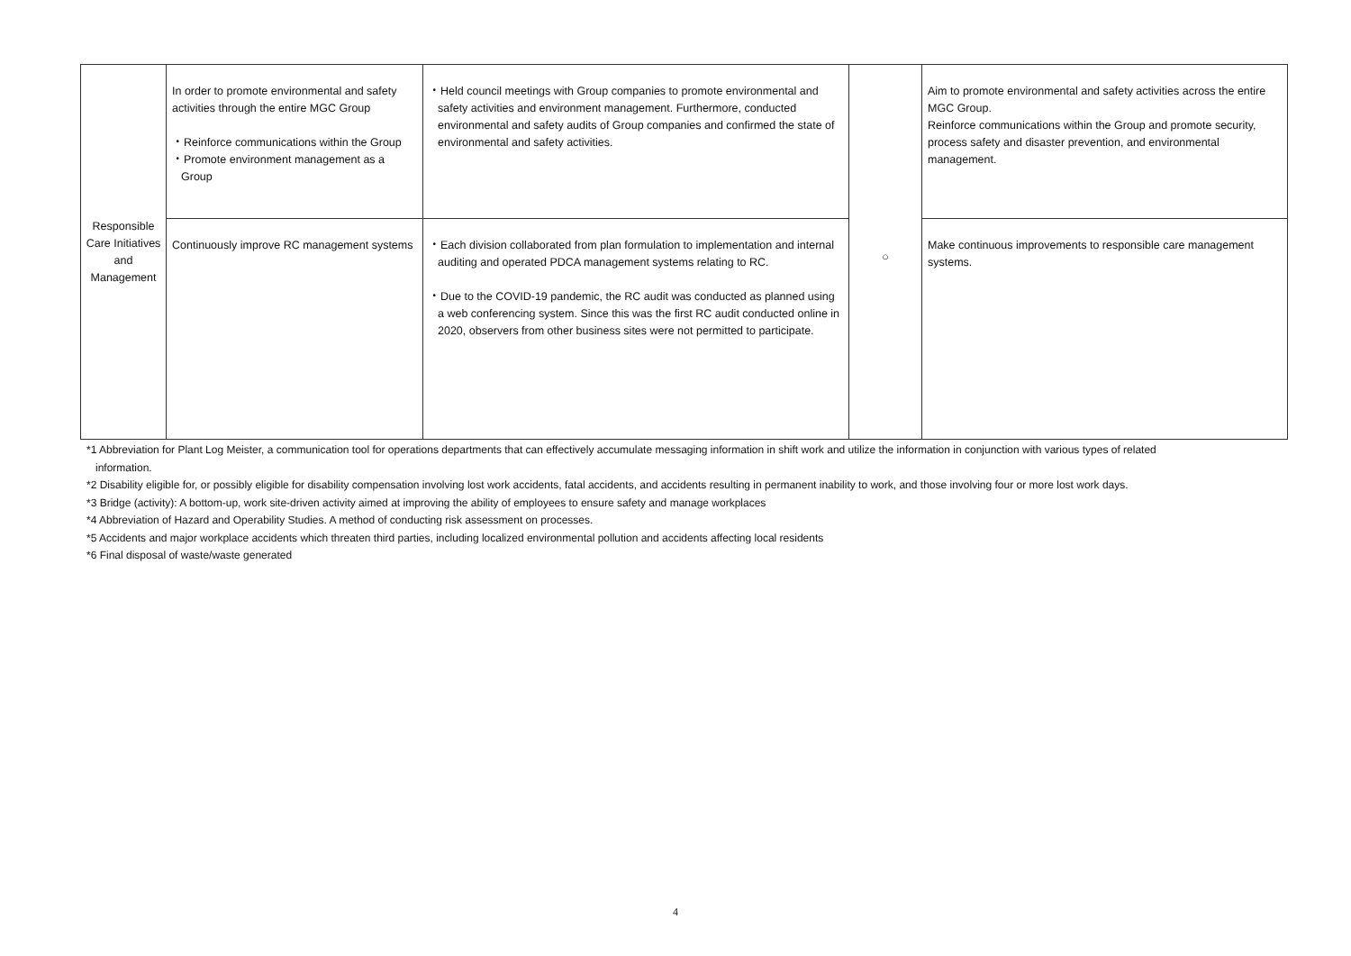| Responsible Care Initiatives and Management | In order to promote environmental and safety activities through the entire MGC Group ・Reinforce communications within the Group ・Promote environment management as a Group | ・Held council meetings with Group companies to promote environmental and safety activities and environment management. Furthermore, conducted environmental and safety audits of Group companies and confirmed the state of environmental and safety activities. | ○ | Aim to promote environmental and safety activities across the entire MGC Group. Reinforce communications within the Group and promote security, process safety and disaster prevention, and environmental management. |
| | Continuously improve RC management systems | ・Each division collaborated from plan formulation to implementation and internal auditing and operated PDCA management systems relating to RC. ・Due to the COVID-19 pandemic, the RC audit was conducted as planned using a web conferencing system. Since this was the first RC audit conducted online in 2020, observers from other business sites were not permitted to participate. | | Make continuous improvements to responsible care management systems. |
*1 Abbreviation for Plant Log Meister, a communication tool for operations departments that can effectively accumulate messaging information in shift work and utilize the information in conjunction with various types of related
information.
*2 Disability eligible for, or possibly eligible for disability compensation involving lost work accidents, fatal accidents, and accidents resulting in permanent inability to work, and those involving four or more lost work days.
*3 Bridge (activity): A bottom-up, work site-driven activity aimed at improving the ability of employees to ensure safety and manage workplaces
*4 Abbreviation of Hazard and Operability Studies. A method of conducting risk assessment on processes.
*5 Accidents and major workplace accidents which threaten third parties, including localized environmental pollution and accidents affecting local residents
*6 Final disposal of waste/waste generated
4